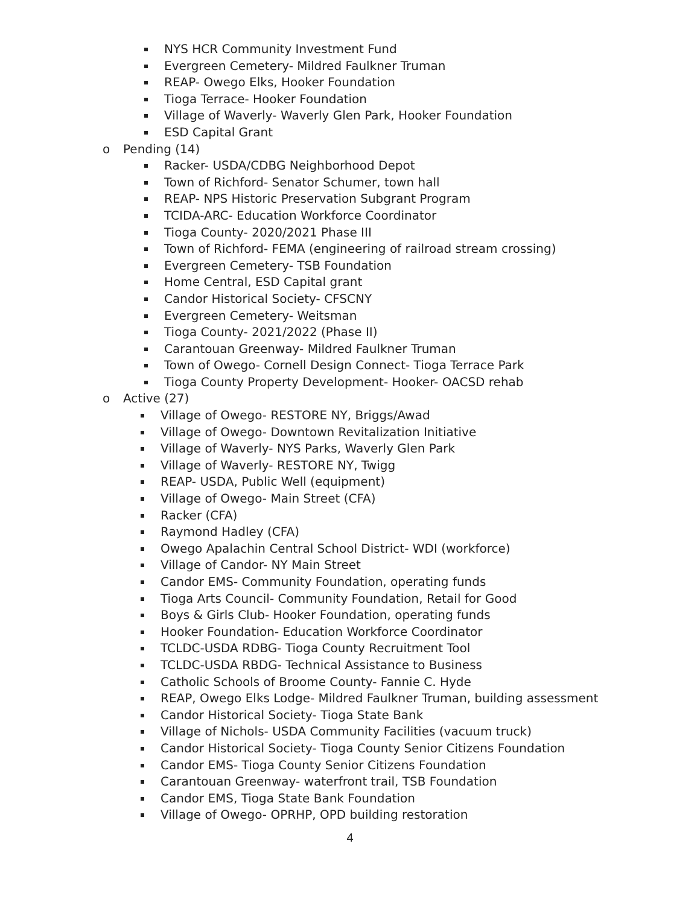NYS HCR Community Investment Fund
Evergreen Cemetery- Mildred Faulkner Truman
REAP- Owego Elks, Hooker Foundation
Tioga Terrace- Hooker Foundation
Village of Waverly- Waverly Glen Park, Hooker Foundation
ESD Capital Grant
o Pending (14)
Racker- USDA/CDBG Neighborhood Depot
Town of Richford- Senator Schumer, town hall
REAP- NPS Historic Preservation Subgrant Program
TCIDA-ARC- Education Workforce Coordinator
Tioga County- 2020/2021 Phase III
Town of Richford- FEMA (engineering of railroad stream crossing)
Evergreen Cemetery- TSB Foundation
Home Central, ESD Capital grant
Candor Historical Society- CFSCNY
Evergreen Cemetery- Weitsman
Tioga County- 2021/2022 (Phase II)
Carantouan Greenway- Mildred Faulkner Truman
Town of Owego- Cornell Design Connect- Tioga Terrace Park
Tioga County Property Development- Hooker- OACSD rehab
o Active (27)
Village of Owego- RESTORE NY, Briggs/Awad
Village of Owego- Downtown Revitalization Initiative
Village of Waverly- NYS Parks, Waverly Glen Park
Village of Waverly- RESTORE NY, Twigg
REAP- USDA, Public Well (equipment)
Village of Owego- Main Street (CFA)
Racker (CFA)
Raymond Hadley (CFA)
Owego Apalachin Central School District- WDI (workforce)
Village of Candor- NY Main Street
Candor EMS- Community Foundation, operating funds
Tioga Arts Council- Community Foundation, Retail for Good
Boys & Girls Club- Hooker Foundation, operating funds
Hooker Foundation- Education Workforce Coordinator
TCLDC-USDA RDBG- Tioga County Recruitment Tool
TCLDC-USDA RBDG- Technical Assistance to Business
Catholic Schools of Broome County- Fannie C. Hyde
REAP, Owego Elks Lodge- Mildred Faulkner Truman, building assessment
Candor Historical Society- Tioga State Bank
Village of Nichols- USDA Community Facilities (vacuum truck)
Candor Historical Society- Tioga County Senior Citizens Foundation
Candor EMS- Tioga County Senior Citizens Foundation
Carantouan Greenway- waterfront trail, TSB Foundation
Candor EMS, Tioga State Bank Foundation
Village of Owego- OPRHP, OPD building restoration
4